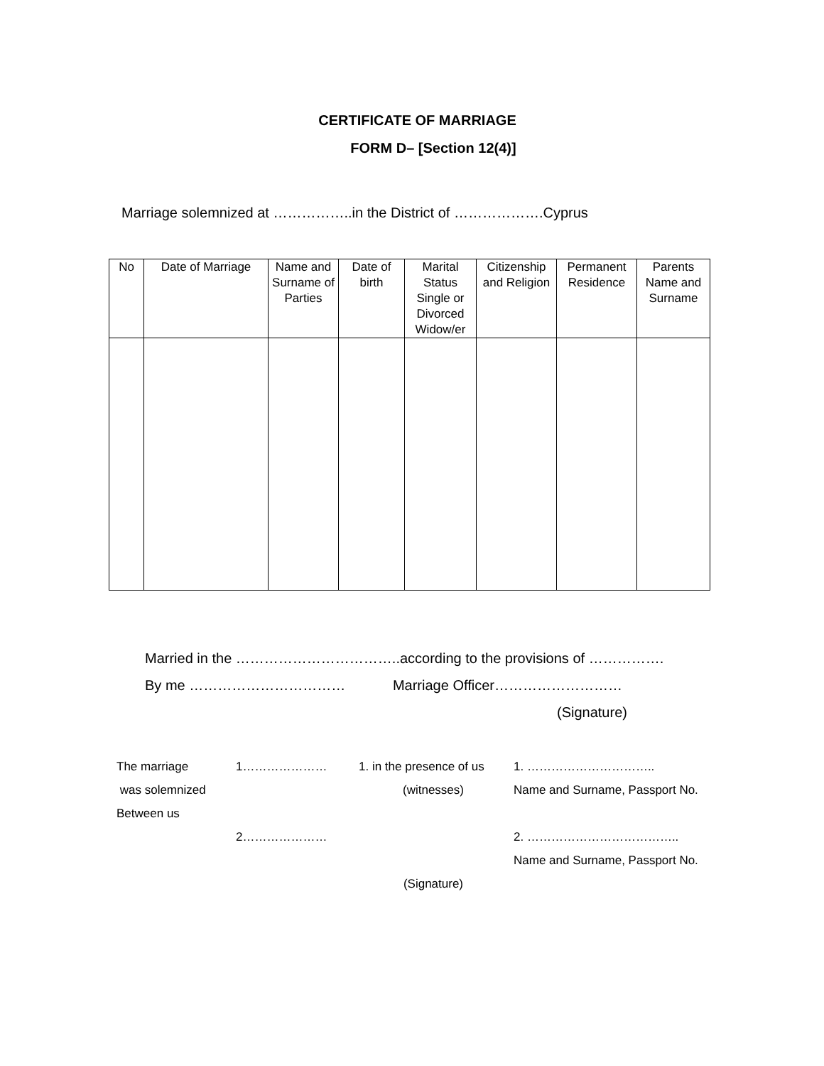CERTIFICATE OF MARRIAGE
FORM D– [Section 12(4)]
Marriage solemnized at ……………..in the District of ……………….Cyprus
| No | Date of Marriage | Name and Surname of Parties | Date of birth | Marital Status Single or Divorced Widow/er | Citizenship and Religion | Permanent Residence | Parents Name and Surname |
| --- | --- | --- | --- | --- | --- | --- | --- |
Married in the ……………………………..according to the provisions of …………….
By me …………………………… Marriage Officer………………………
(Signature)
| The marriage | 1………………… | 1. in the presence of us | 1. ………………………….. |
| was solemnized | | (witnesses) | Name and Surname, Passport No. |
| Between us | | | |
| | 2………………… | | 2. ……………………………….. |
| | | | Name and Surname, Passport No. |
| | | (Signature) | |